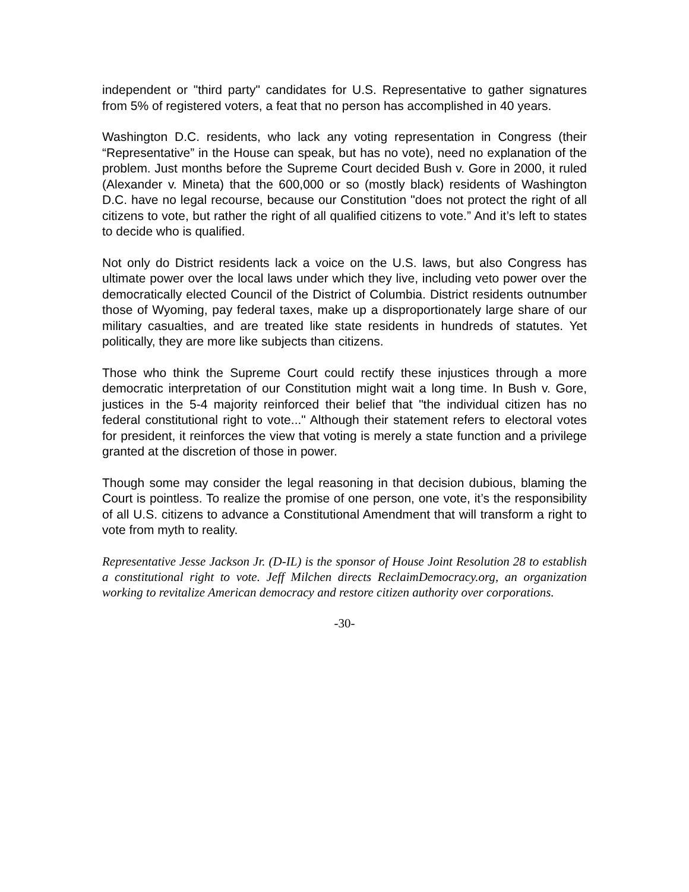independent or "third party" candidates for U.S. Representative to gather signatures from 5% of registered voters, a feat that no person has accomplished in 40 years.
Washington D.C. residents, who lack any voting representation in Congress (their “Representative” in the House can speak, but has no vote), need no explanation of the problem. Just months before the Supreme Court decided Bush v. Gore in 2000, it ruled (Alexander v. Mineta) that the 600,000 or so (mostly black) residents of Washington D.C. have no legal recourse, because our Constitution "does not protect the right of all citizens to vote, but rather the right of all qualified citizens to vote.” And it’s left to states to decide who is qualified.
Not only do District residents lack a voice on the U.S. laws, but also Congress has ultimate power over the local laws under which they live, including veto power over the democratically elected Council of the District of Columbia. District residents outnumber those of Wyoming, pay federal taxes, make up a disproportionately large share of our military casualties, and are treated like state residents in hundreds of statutes. Yet politically, they are more like subjects than citizens.
Those who think the Supreme Court could rectify these injustices through a more democratic interpretation of our Constitution might wait a long time. In Bush v. Gore, justices in the 5-4 majority reinforced their belief that "the individual citizen has no federal constitutional right to vote..." Although their statement refers to electoral votes for president, it reinforces the view that voting is merely a state function and a privilege granted at the discretion of those in power.
Though some may consider the legal reasoning in that decision dubious, blaming the Court is pointless. To realize the promise of one person, one vote, it’s the responsibility of all U.S. citizens to advance a Constitutional Amendment that will transform a right to vote from myth to reality.
Representative Jesse Jackson Jr. (D-IL) is the sponsor of House Joint Resolution 28 to establish a constitutional right to vote. Jeff Milchen directs ReclaimDemocracy.org, an organization working to revitalize American democracy and restore citizen authority over corporations.
-30-